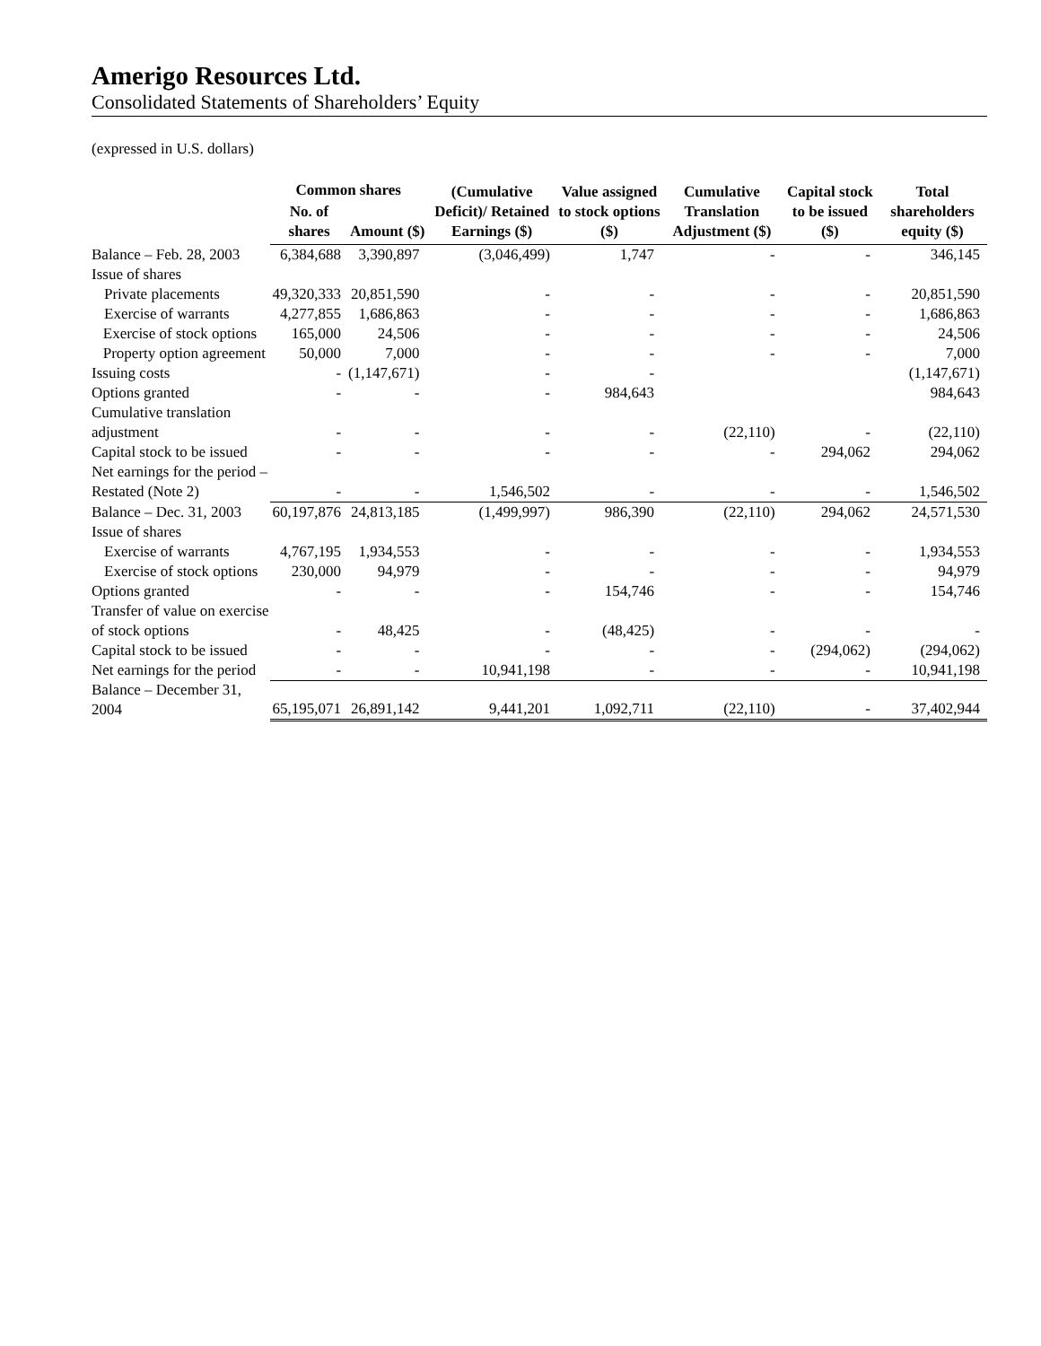Amerigo Resources Ltd.
Consolidated Statements of Shareholders’ Equity
(expressed in U.S. dollars)
| | Common shares | | (Cumulative Deficit)/ Retained Earnings ($) | Value assigned to stock options ($) | Cumulative Translation Adjustment ($) | Capital stock to be issued ($) | Total shareholders equity ($) |
| --- | --- | --- | --- | --- | --- | --- | --- |
| | No. of shares | Amount ($) | | | | | |
| Balance – Feb. 28, 2003 | 6,384,688 | 3,390,897 | (3,046,499) | 1,747 | - | - | 346,145 |
| Issue of shares | | | | | | | |
| Private placements | 49,320,333 | 20,851,590 | - | - | - | - | 20,851,590 |
| Exercise of warrants | 4,277,855 | 1,686,863 | - | - | - | - | 1,686,863 |
| Exercise of stock options | 165,000 | 24,506 | - | - | - | - | 24,506 |
| Property option agreement | 50,000 | 7,000 | - | - | - | - | 7,000 |
| Issuing costs | - | (1,147,671) | - | - | | | (1,147,671) |
| Options granted | - | - | - | 984,643 | | | 984,643 |
| Cumulative translation adjustment | - | - | - | - | (22,110) | - | (22,110) |
| Capital stock to be issued | - | - | - | - | - | 294,062 | 294,062 |
| Net earnings for the period – Restated (Note 2) | - | - | 1,546,502 | - | - | - | 1,546,502 |
| Balance – Dec. 31, 2003 | 60,197,876 | 24,813,185 | (1,499,997) | 986,390 | (22,110) | 294,062 | 24,571,530 |
| Issue of shares | | | | | | | |
| Exercise of warrants | 4,767,195 | 1,934,553 | - | - | - | - | 1,934,553 |
| Exercise of stock options | 230,000 | 94,979 | - | - | - | - | 94,979 |
| Options granted | - | - | - | 154,746 | - | - | 154,746 |
| Transfer of value on exercise of stock options | - | 48,425 | - | (48,425) | - | - | - |
| Capital stock to be issued | - | - | - | - | - | (294,062) | (294,062) |
| Net earnings for the period | - | - | 10,941,198 | - | - | - | 10,941,198 |
| Balance – December 31, 2004 | 65,195,071 | 26,891,142 | 9,441,201 | 1,092,711 | (22,110) | - | 37,402,944 |